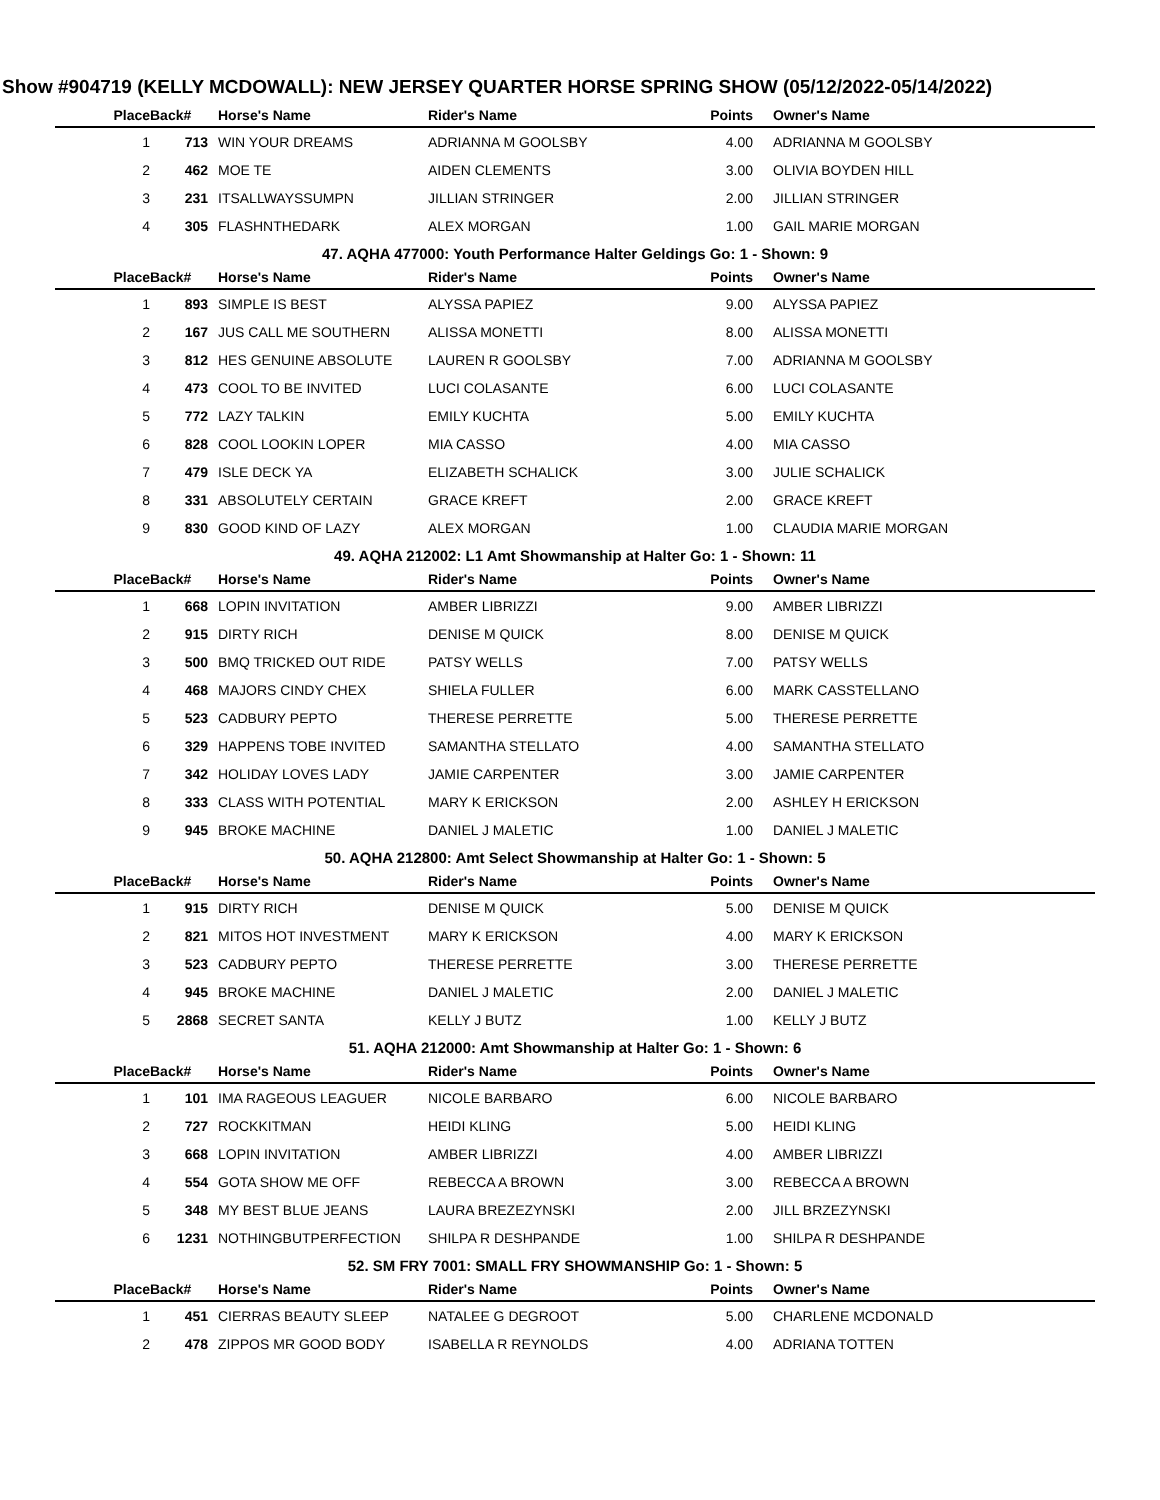Show #904719 (KELLY MCDOWALL): NEW JERSEY QUARTER HORSE SPRING SHOW (05/12/2022-05/14/2022)
| Place | Back# | Horse's Name | Rider's Name | Points | Owner's Name |
| --- | --- | --- | --- | --- | --- |
| 1 | 713 | WIN YOUR DREAMS | ADRIANNA M GOOLSBY | 4.00 | ADRIANNA M GOOLSBY |
| 2 | 462 | MOE TE | AIDEN CLEMENTS | 3.00 | OLIVIA BOYDEN HILL |
| 3 | 231 | ITSALLWAYSSUMPN | JILLIAN STRINGER | 2.00 | JILLIAN STRINGER |
| 4 | 305 | FLASHNTHEDARK | ALEX MORGAN | 1.00 | GAIL MARIE MORGAN |
| 47. AQHA 477000: Youth Performance Halter Geldings Go: 1 - Shown: 9 | | | | | |
| Place | Back# | Horse's Name | Rider's Name | Points | Owner's Name |
| 1 | 893 | SIMPLE IS BEST | ALYSSA PAPIEZ | 9.00 | ALYSSA PAPIEZ |
| 2 | 167 | JUS CALL ME SOUTHERN | ALISSA MONETTI | 8.00 | ALISSA MONETTI |
| 3 | 812 | HES GENUINE ABSOLUTE | LAUREN R GOOLSBY | 7.00 | ADRIANNA M GOOLSBY |
| 4 | 473 | COOL TO BE INVITED | LUCI COLASANTE | 6.00 | LUCI COLASANTE |
| 5 | 772 | LAZY TALKIN | EMILY KUCHTA | 5.00 | EMILY KUCHTA |
| 6 | 828 | COOL LOOKIN LOPER | MIA CASSO | 4.00 | MIA CASSO |
| 7 | 479 | ISLE DECK YA | ELIZABETH SCHALICK | 3.00 | JULIE SCHALICK |
| 8 | 331 | ABSOLUTELY CERTAIN | GRACE KREFT | 2.00 | GRACE KREFT |
| 9 | 830 | GOOD KIND OF LAZY | ALEX MORGAN | 1.00 | CLAUDIA MARIE MORGAN |
| 49. AQHA 212002: L1 Amt Showmanship at Halter Go: 1 - Shown: 11 | | | | | |
| Place | Back# | Horse's Name | Rider's Name | Points | Owner's Name |
| 1 | 668 | LOPIN INVITATION | AMBER LIBRIZZI | 9.00 | AMBER LIBRIZZI |
| 2 | 915 | DIRTY RICH | DENISE M QUICK | 8.00 | DENISE M QUICK |
| 3 | 500 | BMQ TRICKED OUT RIDE | PATSY WELLS | 7.00 | PATSY WELLS |
| 4 | 468 | MAJORS CINDY CHEX | SHIELA FULLER | 6.00 | MARK CASSTELLANO |
| 5 | 523 | CADBURY PEPTO | THERESE PERRETTE | 5.00 | THERESE PERRETTE |
| 6 | 329 | HAPPENS TOBE INVITED | SAMANTHA STELLATO | 4.00 | SAMANTHA STELLATO |
| 7 | 342 | HOLIDAY LOVES LADY | JAMIE CARPENTER | 3.00 | JAMIE CARPENTER |
| 8 | 333 | CLASS WITH POTENTIAL | MARY K ERICKSON | 2.00 | ASHLEY H ERICKSON |
| 9 | 945 | BROKE MACHINE | DANIEL J MALETIC | 1.00 | DANIEL J MALETIC |
| 50. AQHA 212800: Amt Select Showmanship at Halter Go: 1 - Shown: 5 | | | | | |
| Place | Back# | Horse's Name | Rider's Name | Points | Owner's Name |
| 1 | 915 | DIRTY RICH | DENISE M QUICK | 5.00 | DENISE M QUICK |
| 2 | 821 | MITOS HOT INVESTMENT | MARY K ERICKSON | 4.00 | MARY K ERICKSON |
| 3 | 523 | CADBURY PEPTO | THERESE PERRETTE | 3.00 | THERESE PERRETTE |
| 4 | 945 | BROKE MACHINE | DANIEL J MALETIC | 2.00 | DANIEL J MALETIC |
| 5 | 2868 | SECRET SANTA | KELLY J BUTZ | 1.00 | KELLY J BUTZ |
| 51. AQHA 212000: Amt Showmanship at Halter Go: 1 - Shown: 6 | | | | | |
| Place | Back# | Horse's Name | Rider's Name | Points | Owner's Name |
| 1 | 101 | IMA RAGEOUS LEAGUER | NICOLE BARBARO | 6.00 | NICOLE BARBARO |
| 2 | 727 | ROCKKITMAN | HEIDI KLING | 5.00 | HEIDI KLING |
| 3 | 668 | LOPIN INVITATION | AMBER LIBRIZZI | 4.00 | AMBER LIBRIZZI |
| 4 | 554 | GOTA SHOW ME OFF | REBECCA A BROWN | 3.00 | REBECCA A BROWN |
| 5 | 348 | MY BEST BLUE JEANS | LAURA BREZEZYNSKI | 2.00 | JILL BRZEZYNSKI |
| 6 | 1231 | NOTHINGBUTPERFECTION | SHILPA R DESHPANDE | 1.00 | SHILPA R DESHPANDE |
| 52. SM FRY 7001: SMALL FRY SHOWMANSHIP Go: 1 - Shown: 5 | | | | | |
| Place | Back# | Horse's Name | Rider's Name | Points | Owner's Name |
| 1 | 451 | CIERRAS BEAUTY SLEEP | NATALEE G DEGROOT | 5.00 | CHARLENE MCDONALD |
| 2 | 478 | ZIPPOS MR GOOD BODY | ISABELLA R REYNOLDS | 4.00 | ADRIANA TOTTEN |